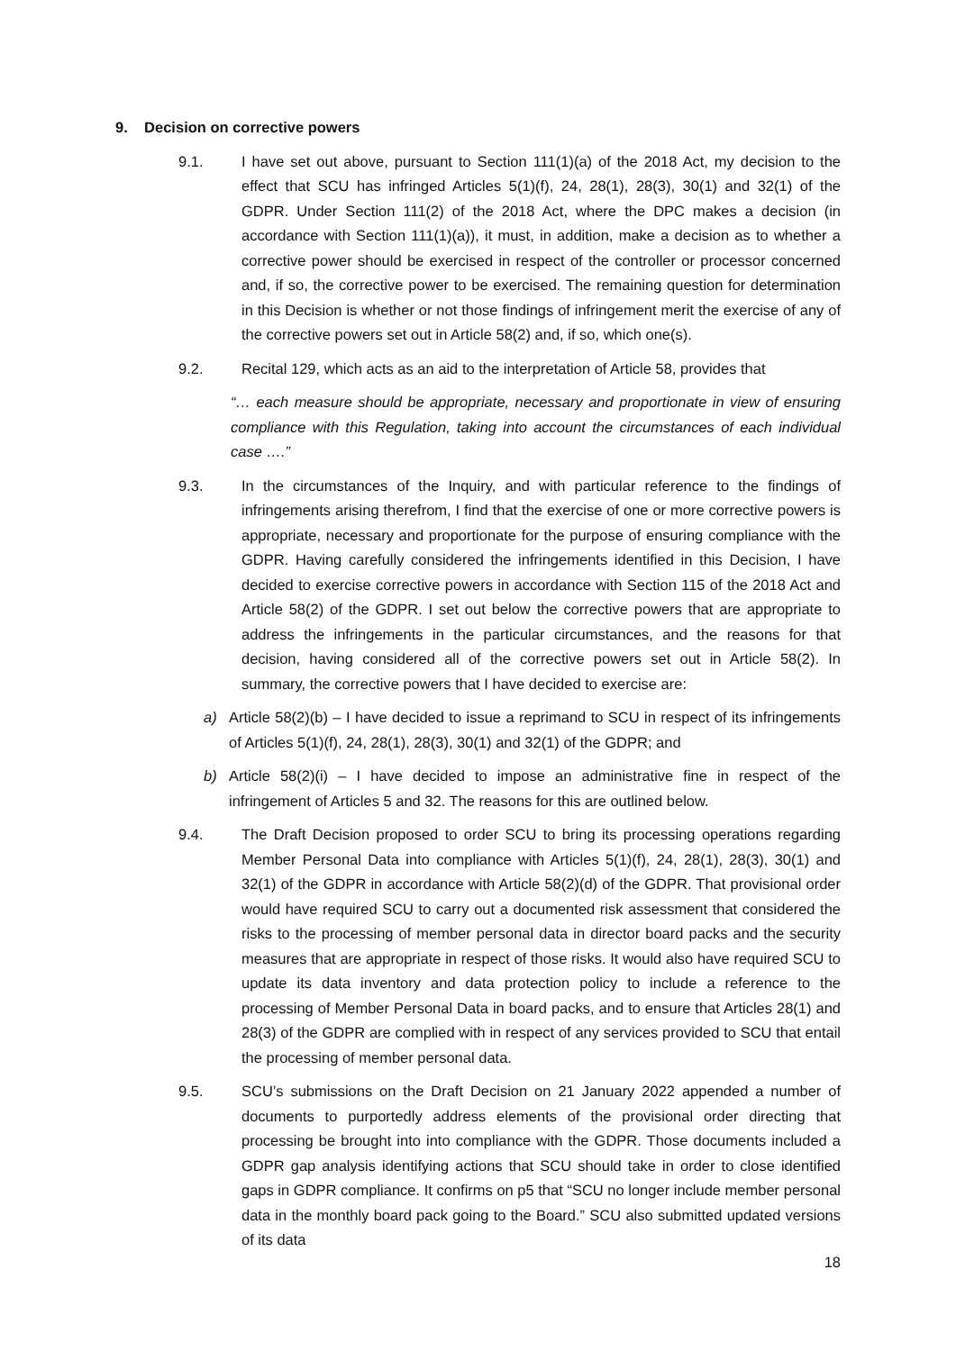9. Decision on corrective powers
9.1. I have set out above, pursuant to Section 111(1)(a) of the 2018 Act, my decision to the effect that SCU has infringed Articles 5(1)(f), 24, 28(1), 28(3), 30(1) and 32(1) of the GDPR. Under Section 111(2) of the 2018 Act, where the DPC makes a decision (in accordance with Section 111(1)(a)), it must, in addition, make a decision as to whether a corrective power should be exercised in respect of the controller or processor concerned and, if so, the corrective power to be exercised. The remaining question for determination in this Decision is whether or not those findings of infringement merit the exercise of any of the corrective powers set out in Article 58(2) and, if so, which one(s).
9.2. Recital 129, which acts as an aid to the interpretation of Article 58, provides that
“… each measure should be appropriate, necessary and proportionate in view of ensuring compliance with this Regulation, taking into account the circumstances of each individual case ….”
9.3. In the circumstances of the Inquiry, and with particular reference to the findings of infringements arising therefrom, I find that the exercise of one or more corrective powers is appropriate, necessary and proportionate for the purpose of ensuring compliance with the GDPR. Having carefully considered the infringements identified in this Decision, I have decided to exercise corrective powers in accordance with Section 115 of the 2018 Act and Article 58(2) of the GDPR. I set out below the corrective powers that are appropriate to address the infringements in the particular circumstances, and the reasons for that decision, having considered all of the corrective powers set out in Article 58(2). In summary, the corrective powers that I have decided to exercise are:
a) Article 58(2)(b) – I have decided to issue a reprimand to SCU in respect of its infringements of Articles 5(1)(f), 24, 28(1), 28(3), 30(1) and 32(1) of the GDPR; and
b) Article 58(2)(i) – I have decided to impose an administrative fine in respect of the infringement of Articles 5 and 32. The reasons for this are outlined below.
9.4. The Draft Decision proposed to order SCU to bring its processing operations regarding Member Personal Data into compliance with Articles 5(1)(f), 24, 28(1), 28(3), 30(1) and 32(1) of the GDPR in accordance with Article 58(2)(d) of the GDPR. That provisional order would have required SCU to carry out a documented risk assessment that considered the risks to the processing of member personal data in director board packs and the security measures that are appropriate in respect of those risks. It would also have required SCU to update its data inventory and data protection policy to include a reference to the processing of Member Personal Data in board packs, and to ensure that Articles 28(1) and 28(3) of the GDPR are complied with in respect of any services provided to SCU that entail the processing of member personal data.
9.5. SCU’s submissions on the Draft Decision on 21 January 2022 appended a number of documents to purportedly address elements of the provisional order directing that processing be brought into into compliance with the GDPR. Those documents included a GDPR gap analysis identifying actions that SCU should take in order to close identified gaps in GDPR compliance. It confirms on p5 that “SCU no longer include member personal data in the monthly board pack going to the Board.” SCU also submitted updated versions of its data
18